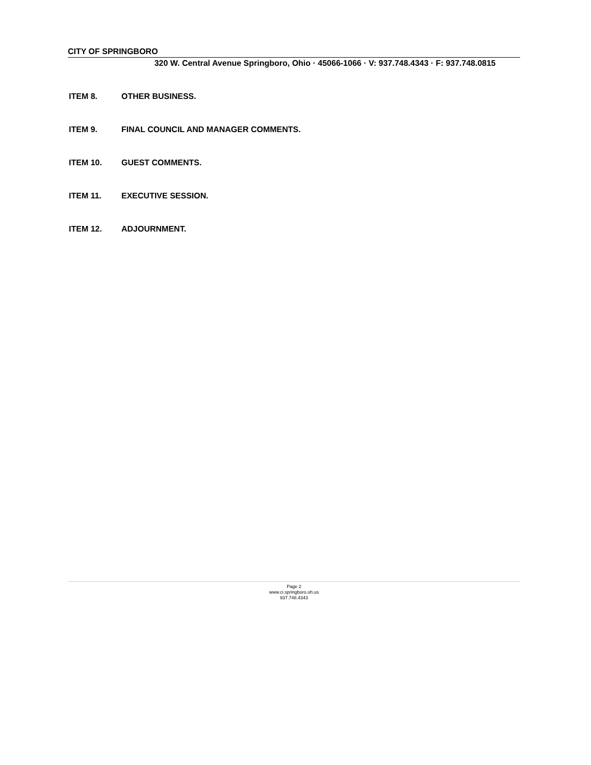CITY OF SPRINGBORO
320 W. Central Avenue Springboro, Ohio · 45066-1066 · V: 937.748.4343 · F: 937.748.0815
ITEM 8. OTHER BUSINESS.
ITEM 9. FINAL COUNCIL AND MANAGER COMMENTS.
ITEM 10. GUEST COMMENTS.
ITEM 11. EXECUTIVE SESSION.
ITEM 12. ADJOURNMENT.
Page 2
www.ci.springboro.oh.us
937.748.4343